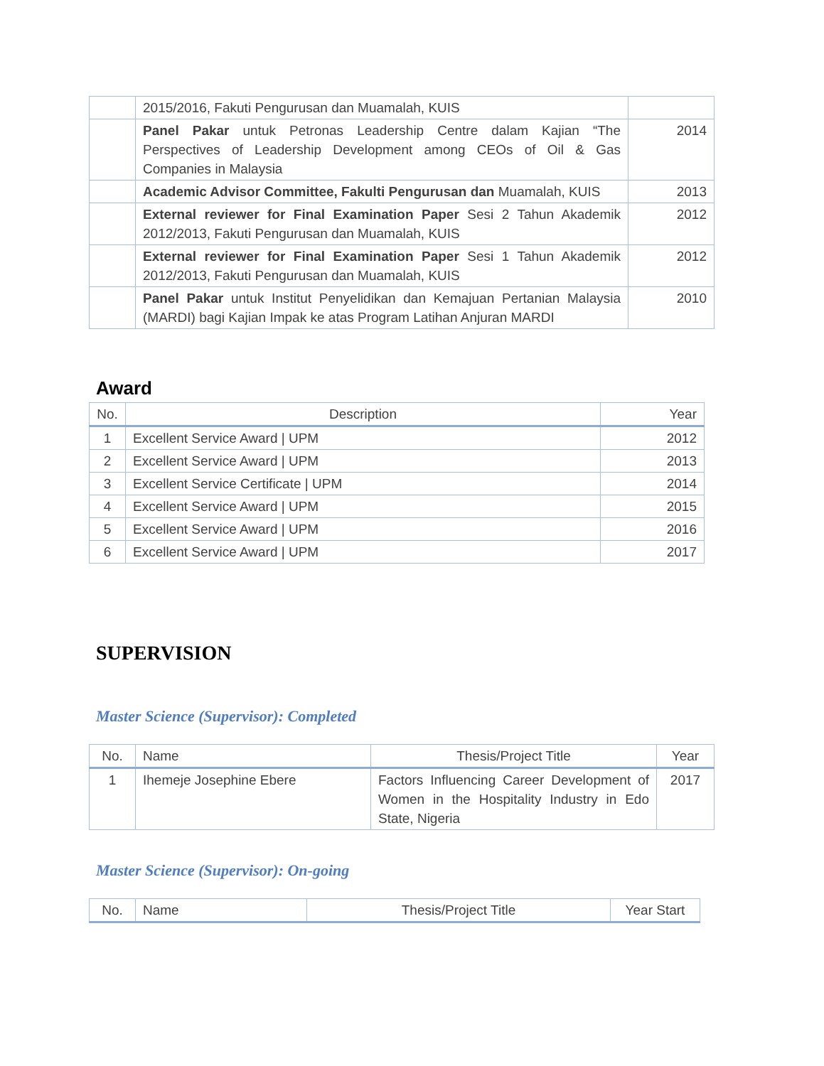| | 2015/2016, Fakuti Pengurusan dan Muamalah, KUIS | |
| | Panel Pakar untuk Petronas Leadership Centre dalam Kajian “The Perspectives of Leadership Development among CEOs of Oil & Gas Companies in Malaysia | 2014 |
| | Academic Advisor Committee, Fakulti Pengurusan dan Muamalah, KUIS | 2013 |
| | External reviewer for Final Examination Paper Sesi 2 Tahun Akademik 2012/2013, Fakuti Pengurusan dan Muamalah, KUIS | 2012 |
| | External reviewer for Final Examination Paper Sesi 1 Tahun Akademik 2012/2013, Fakuti Pengurusan dan Muamalah, KUIS | 2012 |
| | Panel Pakar untuk Institut Penyelidikan dan Kemajuan Pertanian Malaysia (MARDI) bagi Kajian Impak ke atas Program Latihan Anjuran MARDI | 2010 |
Award
| No. | Description | Year |
| --- | --- | --- |
| 1 | Excellent Service Award / UPM | 2012 |
| 2 | Excellent Service Award / UPM | 2013 |
| 3 | Excellent Service Certificate / UPM | 2014 |
| 4 | Excellent Service Award / UPM | 2015 |
| 5 | Excellent Service Award / UPM | 2016 |
| 6 | Excellent Service Award / UPM | 2017 |
SUPERVISION
Master Science (Supervisor): Completed
| No. | Name | Thesis/Project Title | Year |
| --- | --- | --- | --- |
| 1 | Ihemeje Josephine Ebere | Factors Influencing Career Development of Women in the Hospitality Industry in Edo State, Nigeria | 2017 |
Master Science (Supervisor): On-going
| No. | Name | Thesis/Project Title | Year Start |
| --- | --- | --- | --- |